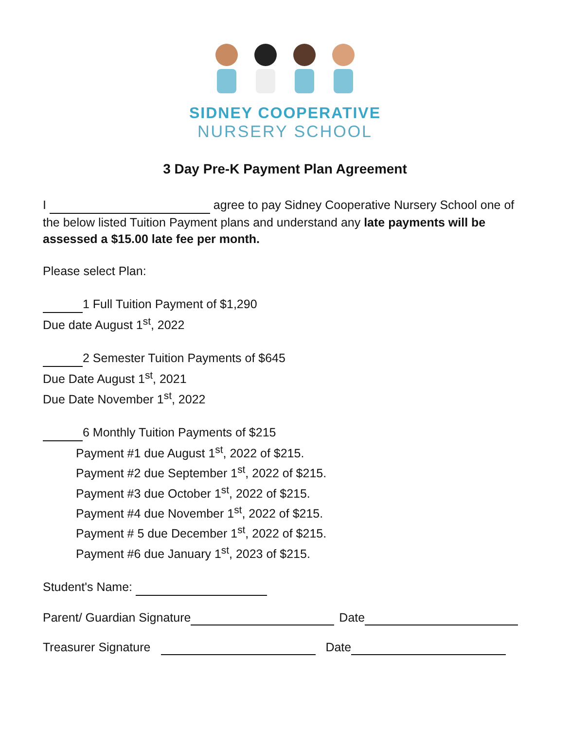SIDNEY COOPERATIVE
NURSERY SCHOOL
3 Day Pre-K Payment Plan Agreement
I agree to pay Sidney Cooperative Nursery School one of the below listed Tuition Payment plans and understand any late payments will be assessed a $15.00 late fee per month.
Please select Plan:
1 Full Tuition Payment of $1,290
Due date August 1<sup>st</sup>, 2022
2 Semester Tuition Payments of $645
Due Date August 1<sup>st</sup>, 2021
Due Date November 1<sup>st</sup>, 2022
6 Monthly Tuition Payments of $215
Payment #1 due August 1<sup>st</sup>, 2022 of $215.
Payment #2 due September 1<sup>st</sup>, 2022 of $215.
Payment #3 due October 1<sup>st</sup>, 2022 of $215.
Payment #4 due November 1<sup>st</sup>, 2022 of $215.
Payment # 5 due December 1<sup>st</sup>, 2022 of $215.
Payment #6 due January 1<sup>st</sup>, 2023 of $215.
Student's Name:
Parent/ Guardian Signature Date
Treasurer Signature Date